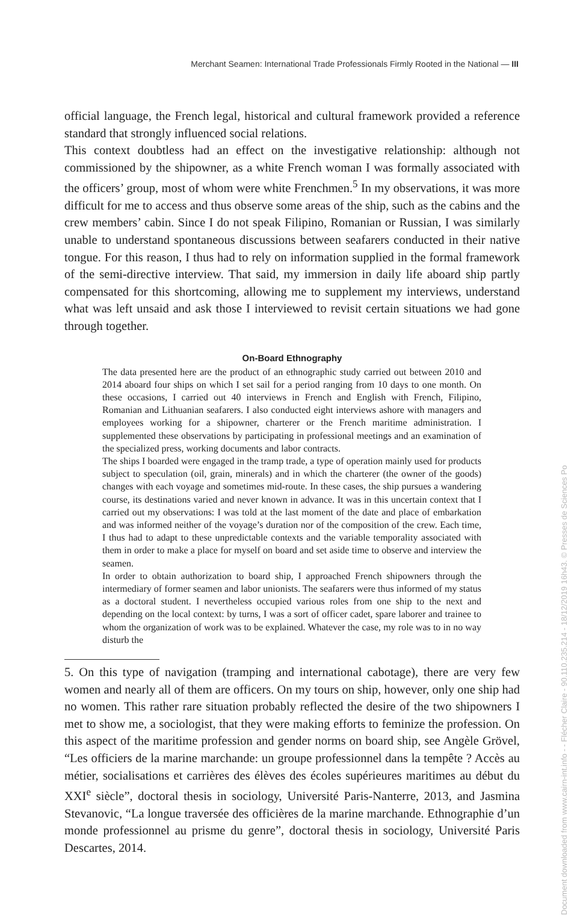Merchant Seamen: International Trade Professionals Firmly Rooted in the National — III
official language, the French legal, historical and cultural framework provided a reference standard that strongly influenced social relations.
This context doubtless had an effect on the investigative relationship: although not commissioned by the shipowner, as a white French woman I was formally associated with the officers’ group, most of whom were white Frenchmen.<sup>5</sup> In my observations, it was more difficult for me to access and thus observe some areas of the ship, such as the cabins and the crew members’ cabin. Since I do not speak Filipino, Romanian or Russian, I was similarly unable to understand spontaneous discussions between seafarers conducted in their native tongue. For this reason, I thus had to rely on information supplied in the formal framework of the semi-directive interview. That said, my immersion in daily life aboard ship partly compensated for this shortcoming, allowing me to supplement my interviews, understand what was left unsaid and ask those I interviewed to revisit certain situations we had gone through together.
On-Board Ethnography
The data presented here are the product of an ethnographic study carried out between 2010 and 2014 aboard four ships on which I set sail for a period ranging from 10 days to one month. On these occasions, I carried out 40 interviews in French and English with French, Filipino, Romanian and Lithuanian seafarers. I also conducted eight interviews ashore with managers and employees working for a shipowner, charterer or the French maritime administration. I supplemented these observations by participating in professional meetings and an examination of the specialized press, working documents and labor contracts.
The ships I boarded were engaged in the tramp trade, a type of operation mainly used for products subject to speculation (oil, grain, minerals) and in which the charterer (the owner of the goods) changes with each voyage and sometimes mid-route. In these cases, the ship pursues a wandering course, its destinations varied and never known in advance. It was in this uncertain context that I carried out my observations: I was told at the last moment of the date and place of embarkation and was informed neither of the voyage’s duration nor of the composition of the crew. Each time, I thus had to adapt to these unpredictable contexts and the variable temporality associated with them in order to make a place for myself on board and set aside time to observe and interview the seamen.
In order to obtain authorization to board ship, I approached French shipowners through the intermediary of former seamen and labor unionists. The seafarers were thus informed of my status as a doctoral student. I nevertheless occupied various roles from one ship to the next and depending on the local context: by turns, I was a sort of officer cadet, spare laborer and trainee to whom the organization of work was to be explained. Whatever the case, my role was to in no way disturb the
5. On this type of navigation (tramping and international cabotage), there are very few women and nearly all of them are officers. On my tours on ship, however, only one ship had no women. This rather rare situation probably reflected the desire of the two shipowners I met to show me, a sociologist, that they were making efforts to feminize the profession. On this aspect of the maritime profession and gender norms on board ship, see Angèle Grövel, “Les officiers de la marine marchande: un groupe professionnel dans la tempête ? Accès au métier, socialisations et carrières des élèves des écoles supérieures maritimes au début du XXI<sup>e</sup> siècle”, doctoral thesis in sociology, Université Paris-Nanterre, 2013, and Jasmina Stevanovic, “La longue traversée des officières de la marine marchande. Ethnographie d’un monde professionnel au prisme du genre”, doctoral thesis in sociology, Université Paris Descartes, 2014.
Document downloaded from www.cairn-int.info - - Flécher Claire - 90.110.235.214 - 18/12/2019 16h43. © Presses de Sciences Po